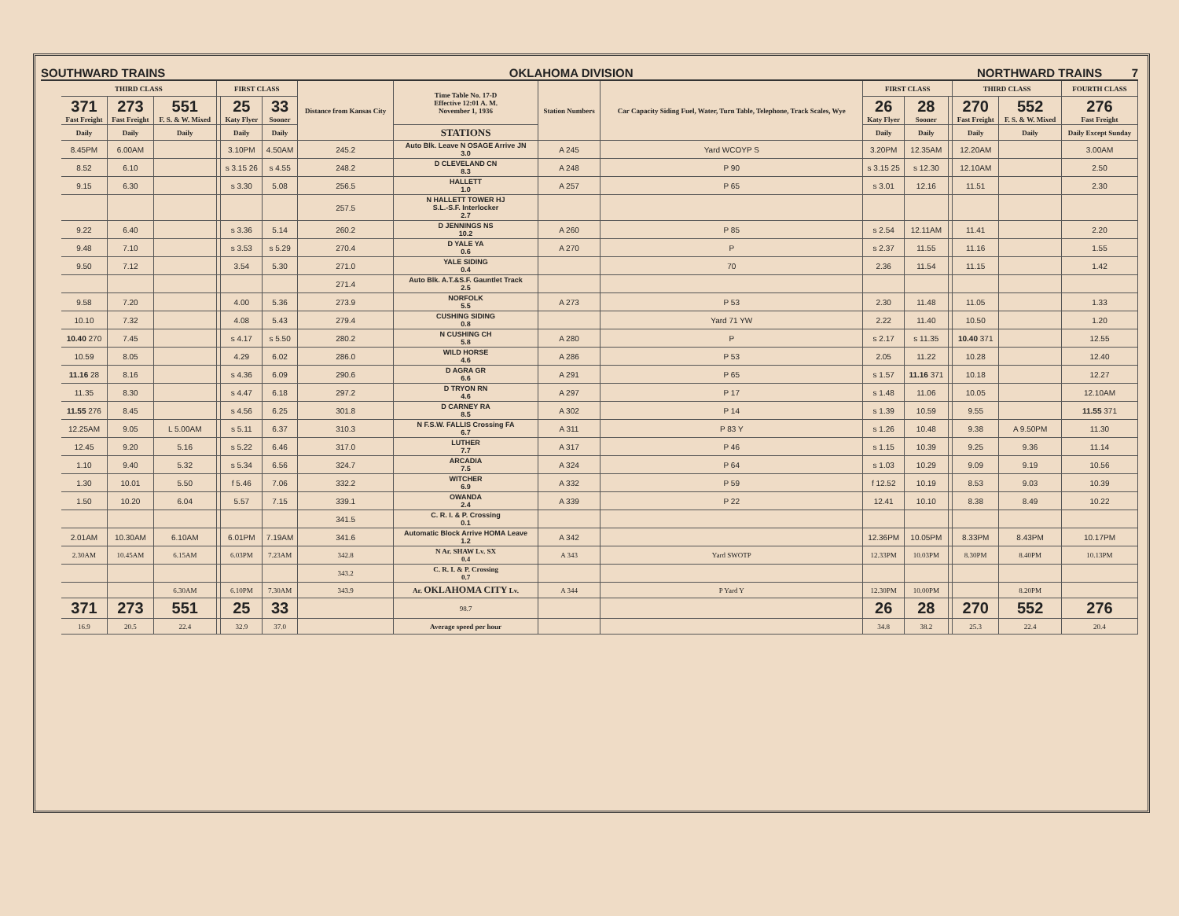SOUTHWARD TRAINS OKLAHOMA DIVISION NORTHWARD TRAINS 7
| THIRD CLASS | | | FIRST CLASS | | | Distance from Kansas City | Time Table No. 17-D Effective 12:01 A. M. November 1, 1936 | Station Numbers | Car Capacity Siding Fuel, Water, Turn Table, Telephone, Track Scales, Wye | FIRST CLASS | | | THIRD CLASS | | FOURTH CLASS |
| --- | --- | --- | --- | --- | --- | --- | --- | --- | --- | --- | --- | --- | --- | --- | --- |
| 371 Fast Freight | 273 Fast Freight | 551 F. S. & W. Mixed | | 25 Katy Flyer | 33 Sooner | | | | | 26 Katy Flyer | 28 Sooner | | 270 Fast Freight | 552 F. S. & W. Mixed | 276 Fast Freight |
| Daily | Daily | Daily | | Daily | Daily | | STATIONS | | | Daily | Daily | | Daily | Daily | Daily Except Sunday |
| 8.45PM | 6.00AM | | | 3.10PM | 4.50AM | 245.2 | Auto Blk. Leave N OSAGE Arrive JN 3.0 | A 245 | Yard WCOYP S | 3.20PM | 12.35AM | | 12.20AM | | 3.00AM |
| 8.52 | 6.10 | | | s 3.15 26 | s 4.55 | 248.2 | D CLEVELAND CN 8.3 | A 248 | P 90 | s 3.15 25 | s 12.30 | | 12.10AM | | 2.50 |
| 9.15 | 6.30 | | | s 3.30 | 5.08 | 256.5 | HALLETT 1.0 | A 257 | P 65 | s 3.01 | 12.16 | | 11.51 | | 2.30 |
| | | | | | | 257.5 | N HALLETT TOWER HJ S.L.-S.F. Interlocker 2.7 | | | | | | | | |
| 9.22 | 6.40 | | | s 3.36 | 5.14 | 260.2 | D JENNINGS NS 10.2 | A 260 | P 85 | s 2.54 | 12.11AM | | 11.41 | | 2.20 |
| 9.48 | 7.10 | | | s 3.53 | s 5.29 | 270.4 | D YALE YA 0.6 | A 270 | P | s 2.37 | 11.55 | | 11.16 | | 1.55 |
| 9.50 | 7.12 | | | 3.54 | 5.30 | 271.0 | YALE SIDING 0.4 | | 70 | 2.36 | 11.54 | | 11.15 | | 1.42 |
| | | | | | | 271.4 | Auto Blk. A.T.&S.F. Gauntlet Track 2.5 | | | | | | | | |
| 9.58 | 7.20 | | | 4.00 | 5.36 | 273.9 | NORFOLK 5.5 | A 273 | P 53 | 2.30 | 11.48 | | 11.05 | | 1.33 |
| 10.10 | 7.32 | | | 4.08 | 5.43 | 279.4 | CUSHING SIDING 0.8 | | Yard 71 YW | 2.22 | 11.40 | | 10.50 | | 1.20 |
| 10.40 270 | 7.45 | | | s 4.17 | s 5.50 | 280.2 | N CUSHING CH 5.8 | A 280 | P | s 2.17 | s 11.35 | | 10.40 371 | | 12.55 |
| 10.59 | 8.05 | | | 4.29 | 6.02 | 286.0 | WILD HORSE 4.6 | A 286 | P 53 | 2.05 | 11.22 | | 10.28 | | 12.40 |
| 11.16 28 | 8.16 | | | s 4.36 | 6.09 | 290.6 | D AGRA GR 6.6 | A 291 | P 65 | s 1.57 | 11.16 371 | | 10.18 | | 12.27 |
| 11.35 | 8.30 | | | s 4.47 | 6.18 | 297.2 | D TRYON RN 4.6 | A 297 | P 17 | s 1.48 | 11.06 | | 10.05 | | 12.10AM |
| 11.55 276 | 8.45 | | | s 4.56 | 6.25 | 301.8 | D CARNEY RA 8.5 | A 302 | P 14 | s 1.39 | 10.59 | | 9.55 | | 11.55 371 |
| 12.25AM | 9.05 | L 5.00AM | | s 5.11 | 6.37 | 310.3 | N F.S.W. FALLIS Crossing FA 6.7 | A 311 | P 83 Y | s 1.26 | 10.48 | | 9.38 | A 9.50PM | 11.30 |
| 12.45 | 9.20 | 5.16 | | s 5.22 | 6.46 | 317.0 | LUTHER 7.7 | A 317 | P 46 | s 1.15 | 10.39 | | 9.25 | 9.36 | 11.14 |
| 1.10 | 9.40 | 5.32 | | s 5.34 | 6.56 | 324.7 | ARCADIA 7.5 | A 324 | P 64 | s 1.03 | 10.29 | | 9.09 | 9.19 | 10.56 |
| 1.30 | 10.01 | 5.50 | | f 5.46 | 7.06 | 332.2 | WITCHER 6.9 | A 332 | P 59 | f 12.52 | 10.19 | | 8.53 | 9.03 | 10.39 |
| 1.50 | 10.20 | 6.04 | | 5.57 | 7.15 | 339.1 | OWANDA 2.4 | A 339 | P 22 | 12.41 | 10.10 | | 8.38 | 8.49 | 10.22 |
| | | | | | | 341.5 | C. R. I. & P. Crossing 0.1 | | | | | | | | |
| 2.01AM | 10.30AM | 6.10AM | | 6.01PM | 7.19AM | 341.6 | Automatic Block Arrive HOMA Leave 1.2 | A 342 | | 12.36PM | 10.05PM | | 8.33PM | 8.43PM | 10.17PM |
| 2.30AM | 10.45AM | 6.15AM | | 6.03PM | 7.23AM | 342.8 | N Ar. SHAW Lv. SX 0.4 | A 343 | Yard SWOTP | 12.33PM | 10.03PM | | 8.30PM | 8.40PM | 10.13PM |
| | | | | | | 343.2 | C. R. I. & P. Crossing 0.7 | | | | | | | | |
| | | 6.30AM | | 6.10PM | 7.30AM | 343.9 | Ar. OKLAHOMA CITY Lv. | A 344 | P Yard Y | 12.30PM | 10.00PM | | | 8.20PM | |
| 371 | 273 | 551 | | 25 | 33 | | 98.7 | | | 26 | 28 | | 270 | 552 | 276 |
| 16.9 | 20.5 | 22.4 | | 32.9 | 37.0 | | Average speed per hour | | | 34.8 | 38.2 | | 25.3 | 22.4 | 20.4 |